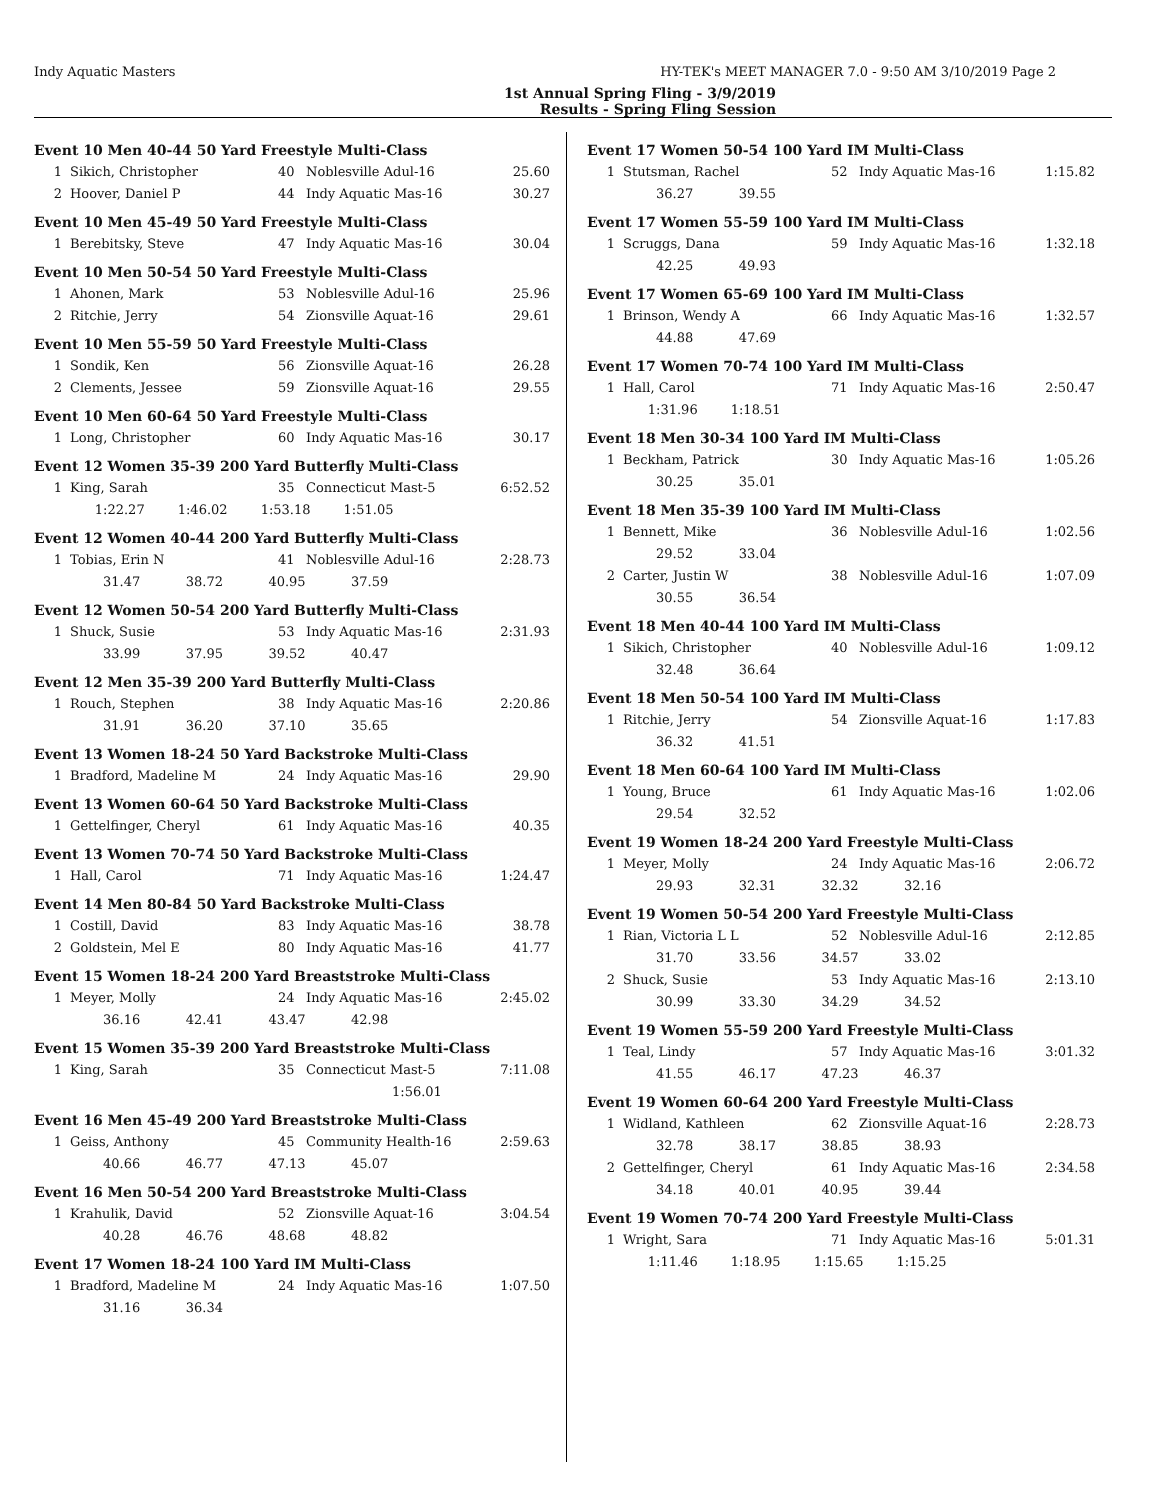Indy Aquatic Masters HY-TEK's MEET MANAGER 7.0 - 9:50 AM 3/10/2019 Page 2
1st Annual Spring Fling - 3/9/2019
Results - Spring Fling Session
Event 10 Men 40-44 50 Yard Freestyle Multi-Class
| 1 | Sikich, Christopher | 40 | Noblesville Adul-16 | 25.60 |
| 2 | Hoover, Daniel P | 44 | Indy Aquatic Mas-16 | 30.27 |
Event 10 Men 45-49 50 Yard Freestyle Multi-Class
| 1 | Berebitsky, Steve | 47 | Indy Aquatic Mas-16 | 30.04 |
Event 10 Men 50-54 50 Yard Freestyle Multi-Class
| 1 | Ahonen, Mark | 53 | Noblesville Adul-16 | 25.96 |
| 2 | Ritchie, Jerry | 54 | Zionsville Aquat-16 | 29.61 |
Event 10 Men 55-59 50 Yard Freestyle Multi-Class
| 1 | Sondik, Ken | 56 | Zionsville Aquat-16 | 26.28 |
| 2 | Clements, Jessee | 59 | Zionsville Aquat-16 | 29.55 |
Event 10 Men 60-64 50 Yard Freestyle Multi-Class
| 1 | Long, Christopher | 60 | Indy Aquatic Mas-16 | 30.17 |
Event 12 Women 35-39 200 Yard Butterfly Multi-Class
| 1 | King, Sarah | 35 | Connecticut Mast-5 | 6:52.52 |
| | 1:22.27 1:46.02 1:53.18 1:51.05 | | | |
Event 12 Women 40-44 200 Yard Butterfly Multi-Class
| 1 | Tobias, Erin N | 41 | Noblesville Adul-16 | 2:28.73 |
| | 31.47 38.72 40.95 37.59 | | | |
Event 12 Women 50-54 200 Yard Butterfly Multi-Class
| 1 | Shuck, Susie | 53 | Indy Aquatic Mas-16 | 2:31.93 |
| | 33.99 37.95 39.52 40.47 | | | |
Event 12 Men 35-39 200 Yard Butterfly Multi-Class
| 1 | Rouch, Stephen | 38 | Indy Aquatic Mas-16 | 2:20.86 |
| | 31.91 36.20 37.10 35.65 | | | |
Event 13 Women 18-24 50 Yard Backstroke Multi-Class
| 1 | Bradford, Madeline M | 24 | Indy Aquatic Mas-16 | 29.90 |
Event 13 Women 60-64 50 Yard Backstroke Multi-Class
| 1 | Gettelfinger, Cheryl | 61 | Indy Aquatic Mas-16 | 40.35 |
Event 13 Women 70-74 50 Yard Backstroke Multi-Class
| 1 | Hall, Carol | 71 | Indy Aquatic Mas-16 | 1:24.47 |
Event 14 Men 80-84 50 Yard Backstroke Multi-Class
| 1 | Costill, David | 83 | Indy Aquatic Mas-16 | 38.78 |
| 2 | Goldstein, Mel E | 80 | Indy Aquatic Mas-16 | 41.77 |
Event 15 Women 18-24 200 Yard Breaststroke Multi-Class
| 1 | Meyer, Molly | 24 | Indy Aquatic Mas-16 | 2:45.02 |
| | 36.16 42.41 43.47 42.98 | | | |
Event 15 Women 35-39 200 Yard Breaststroke Multi-Class
| 1 | King, Sarah | 35 | Connecticut Mast-5 | 7:11.08 |
| | 1:56.01 | | | |
Event 16 Men 45-49 200 Yard Breaststroke Multi-Class
| 1 | Geiss, Anthony | 45 | Community Health-16 | 2:59.63 |
| | 40.66 46.77 47.13 45.07 | | | |
Event 16 Men 50-54 200 Yard Breaststroke Multi-Class
| 1 | Krahulik, David | 52 | Zionsville Aquat-16 | 3:04.54 |
| | 40.28 46.76 48.68 48.82 | | | |
Event 17 Women 18-24 100 Yard IM Multi-Class
| 1 | Bradford, Madeline M | 24 | Indy Aquatic Mas-16 | 1:07.50 |
| | 31.16 36.34 | | | |
Event 17 Women 50-54 100 Yard IM Multi-Class
| 1 | Stutsman, Rachel | 52 | Indy Aquatic Mas-16 | 1:15.82 |
| | 36.27 39.55 | | | |
Event 17 Women 55-59 100 Yard IM Multi-Class
| 1 | Scruggs, Dana | 59 | Indy Aquatic Mas-16 | 1:32.18 |
| | 42.25 49.93 | | | |
Event 17 Women 65-69 100 Yard IM Multi-Class
| 1 | Brinson, Wendy A | 66 | Indy Aquatic Mas-16 | 1:32.57 |
| | 44.88 47.69 | | | |
Event 17 Women 70-74 100 Yard IM Multi-Class
| 1 | Hall, Carol | 71 | Indy Aquatic Mas-16 | 2:50.47 |
| | 1:31.96 1:18.51 | | | |
Event 18 Men 30-34 100 Yard IM Multi-Class
| 1 | Beckham, Patrick | 30 | Indy Aquatic Mas-16 | 1:05.26 |
| | 30.25 35.01 | | | |
Event 18 Men 35-39 100 Yard IM Multi-Class
| 1 | Bennett, Mike | 36 | Noblesville Adul-16 | 1:02.56 |
| | 29.52 33.04 | | | |
| 2 | Carter, Justin W | 38 | Noblesville Adul-16 | 1:07.09 |
| | 30.55 36.54 | | | |
Event 18 Men 40-44 100 Yard IM Multi-Class
| 1 | Sikich, Christopher | 40 | Noblesville Adul-16 | 1:09.12 |
| | 32.48 36.64 | | | |
Event 18 Men 50-54 100 Yard IM Multi-Class
| 1 | Ritchie, Jerry | 54 | Zionsville Aquat-16 | 1:17.83 |
| | 36.32 41.51 | | | |
Event 18 Men 60-64 100 Yard IM Multi-Class
| 1 | Young, Bruce | 61 | Indy Aquatic Mas-16 | 1:02.06 |
| | 29.54 32.52 | | | |
Event 19 Women 18-24 200 Yard Freestyle Multi-Class
| 1 | Meyer, Molly | 24 | Indy Aquatic Mas-16 | 2:06.72 |
| | 29.93 32.31 32.32 32.16 | | | |
Event 19 Women 50-54 200 Yard Freestyle Multi-Class
| 1 | Rian, Victoria L L | 52 | Noblesville Adul-16 | 2:12.85 |
| | 31.70 33.56 34.57 33.02 | | | |
| 2 | Shuck, Susie | 53 | Indy Aquatic Mas-16 | 2:13.10 |
| | 30.99 33.30 34.29 34.52 | | | |
Event 19 Women 55-59 200 Yard Freestyle Multi-Class
| 1 | Teal, Lindy | 57 | Indy Aquatic Mas-16 | 3:01.32 |
| | 41.55 46.17 47.23 46.37 | | | |
Event 19 Women 60-64 200 Yard Freestyle Multi-Class
| 1 | Widland, Kathleen | 62 | Zionsville Aquat-16 | 2:28.73 |
| | 32.78 38.17 38.85 38.93 | | | |
| 2 | Gettelfinger, Cheryl | 61 | Indy Aquatic Mas-16 | 2:34.58 |
| | 34.18 40.01 40.95 39.44 | | | |
Event 19 Women 70-74 200 Yard Freestyle Multi-Class
| 1 | Wright, Sara | 71 | Indy Aquatic Mas-16 | 5:01.31 |
| | 1:11.46 1:18.95 1:15.65 1:15.25 | | | |